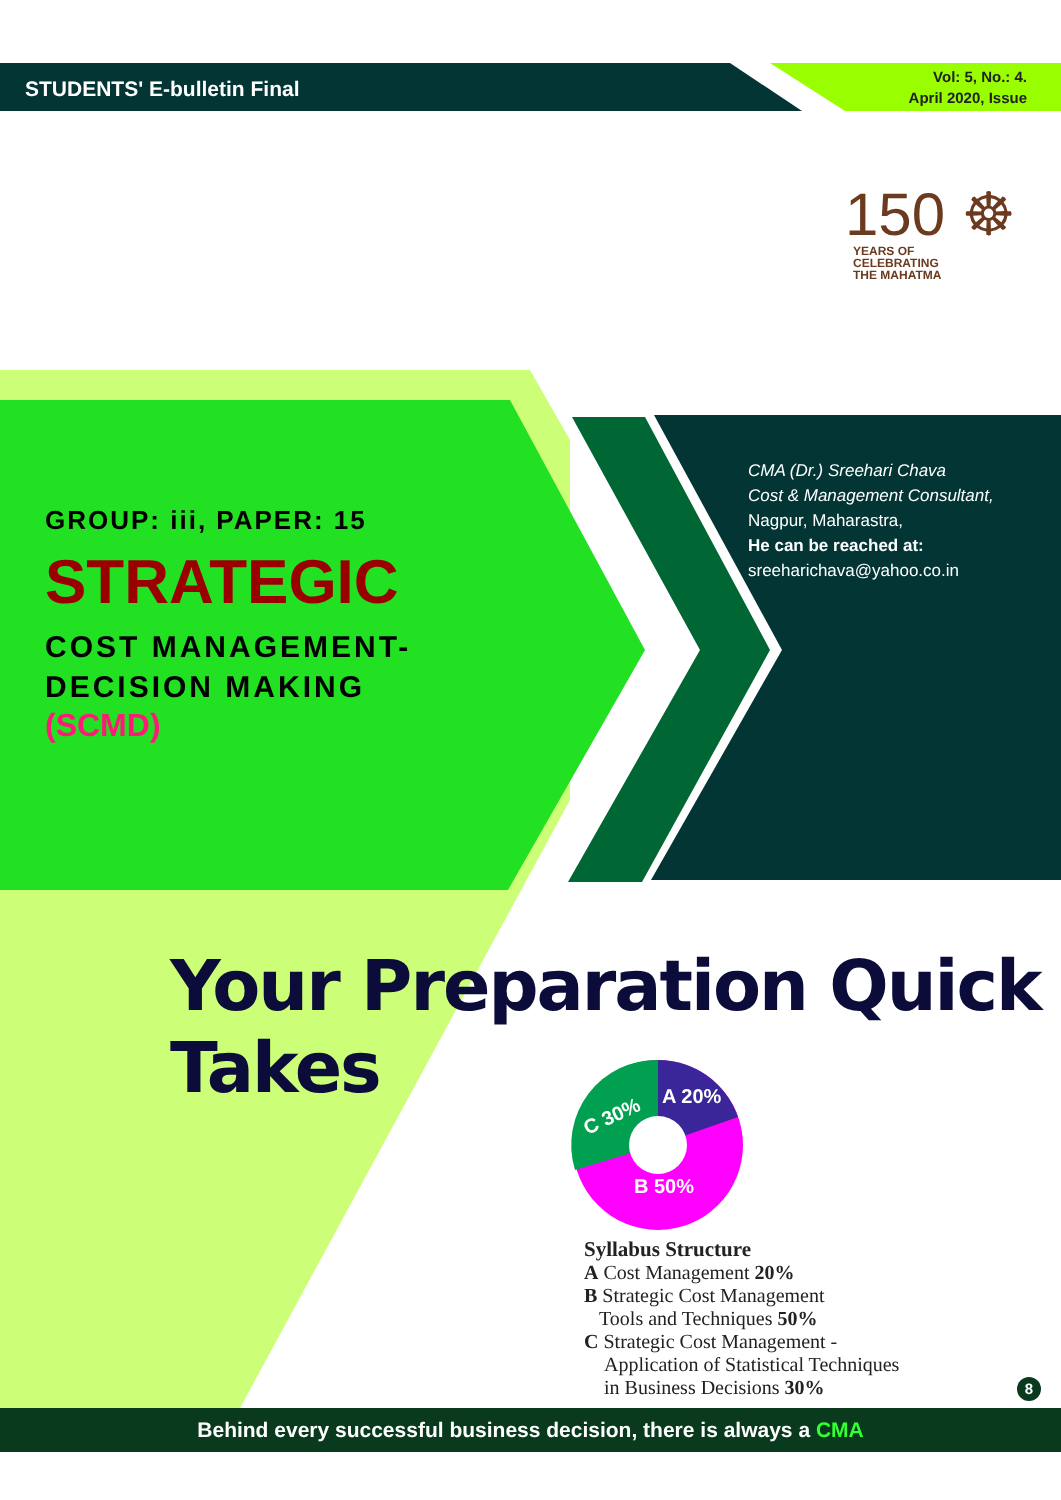STUDENTS' E-bulletin Final
Vol: 5, No.: 4.
April 2020, Issue
150 ☸
YEARS OF
CELEBRATING
THE MAHATMA
GROUP: iii, PAPER: 15
STRATEGIC
COST MANAGEMENT-
DECISION MAKING
(SCMD)
CMA (Dr.) Sreehari Chava
Cost & Management Consultant,
Nagpur, Maharastra,
He can be reached at:
sreeharichava@yahoo.co.in
Your Preparation Quick Takes
A 20%
C 30%
B 50%
Syllabus Structure
A Cost Management 20%
B Strategic Cost Management
Tools and Techniques 50%
C Strategic Cost Management -
Application of Statistical Techniques
in Business Decisions 30%
8
Behind every successful business decision, there is always a CMA